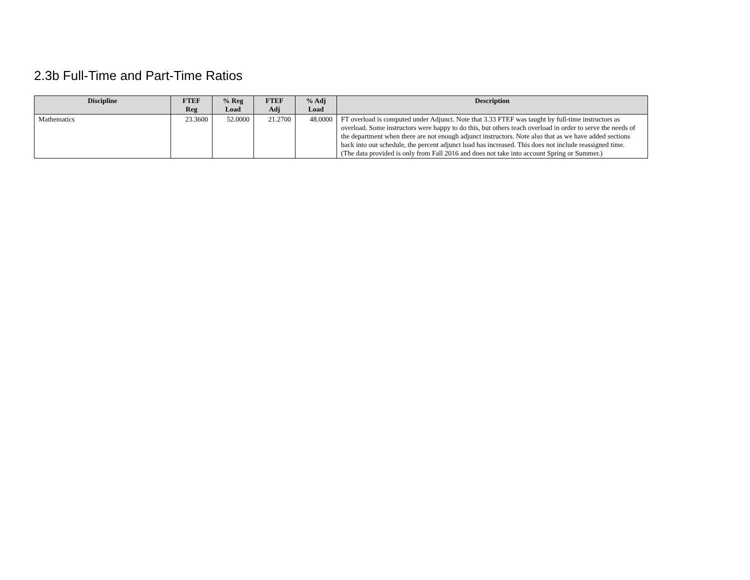2.3b Full-Time and Part-Time Ratios
| Discipline | FTEF Reg | % Reg Load | FTEF Adj | % Adj Load | Description |
| --- | --- | --- | --- | --- | --- |
| Mathematics | 23.3600 | 52.0000 | 21.2700 | 48.0000 | FT overload is computed under Adjunct. Note that 3.33 FTEF was taught by full-time instructors as overload. Some instructors were happy to do this, but others teach overload in order to serve the needs of the department when there are not enough adjunct instructors. Note also that as we have added sections back into our schedule, the percent adjunct load has increased. This does not include reassigned time. (The data provided is only from Fall 2016 and does not take into account Spring or Summer.) |